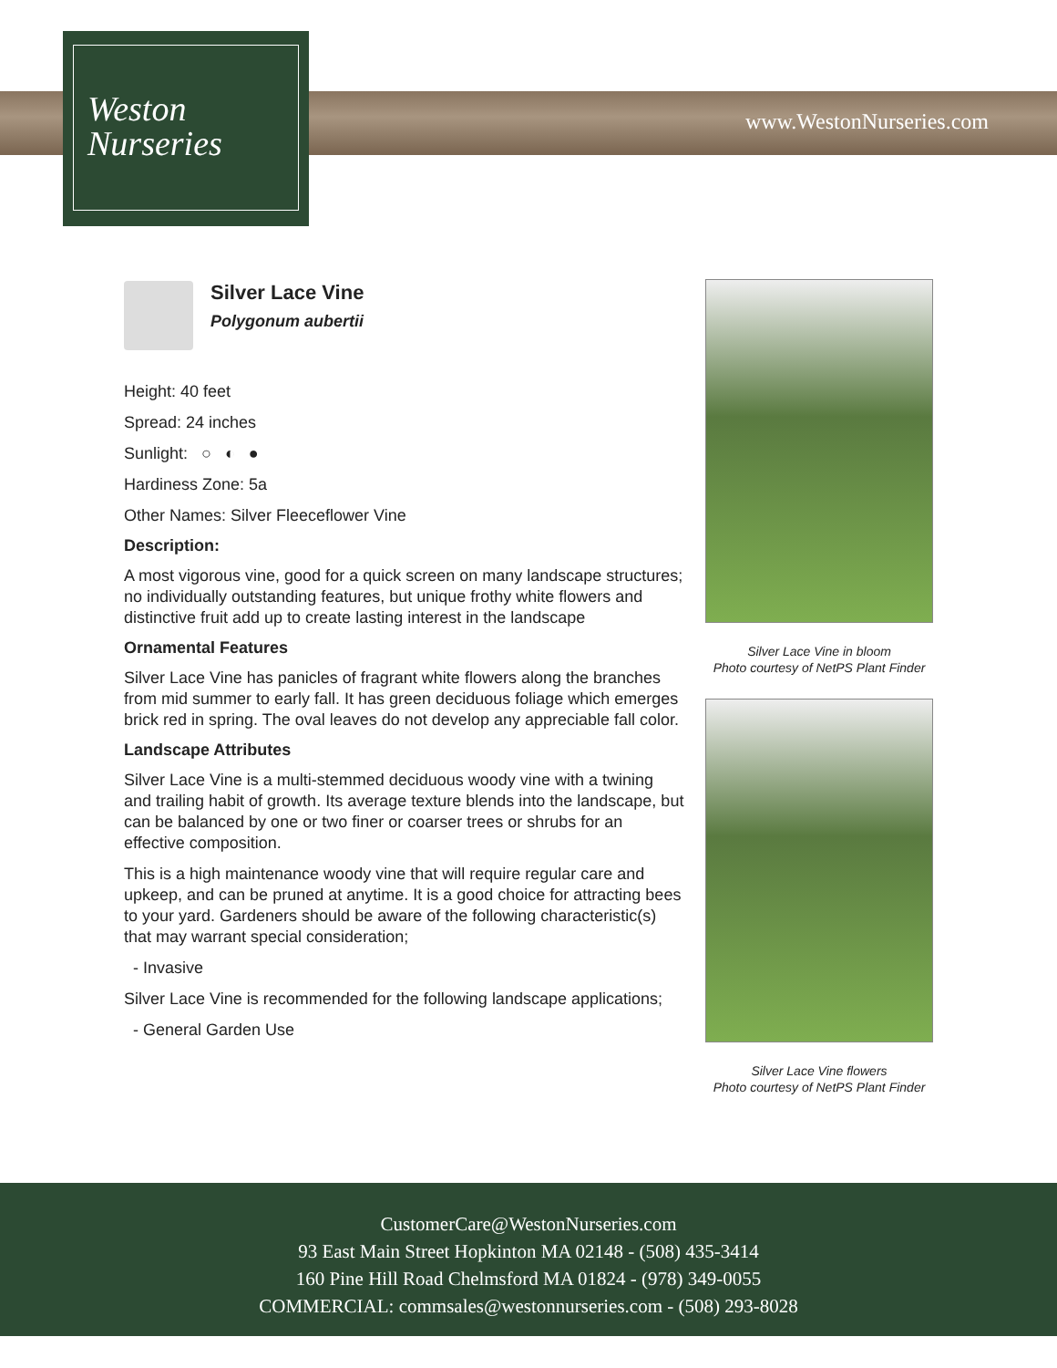Weston
Nurseries
www.WestonNurseries.com
Silver Lace Vine
Polygonum aubertii
Height: 40 feet
Spread: 24 inches
Sunlight: ○ ◐ ●
Hardiness Zone: 5a
Other Names: Silver Fleeceflower Vine
Description:
A most vigorous vine, good for a quick screen on many landscape structures; no individually outstanding features, but unique frothy white flowers and distinctive fruit add up to create lasting interest in the landscape
Ornamental Features
Silver Lace Vine has panicles of fragrant white flowers along the branches from mid summer to early fall. It has green deciduous foliage which emerges brick red in spring. The oval leaves do not develop any appreciable fall color.
Landscape Attributes
Silver Lace Vine is a multi-stemmed deciduous woody vine with a twining and trailing habit of growth. Its average texture blends into the landscape, but can be balanced by one or two finer or coarser trees or shrubs for an effective composition.
This is a high maintenance woody vine that will require regular care and upkeep, and can be pruned at anytime. It is a good choice for attracting bees to your yard. Gardeners should be aware of the following characteristic(s) that may warrant special consideration;
- Invasive
Silver Lace Vine is recommended for the following landscape applications;
- General Garden Use
Silver Lace Vine in bloom
Photo courtesy of NetPS Plant Finder
Silver Lace Vine flowers
Photo courtesy of NetPS Plant Finder
CustomerCare@WestonNurseries.com
93 East Main Street Hopkinton MA 02148 - (508) 435-3414
160 Pine Hill Road Chelmsford MA 01824 - (978) 349-0055
COMMERCIAL: commsales@westonnurseries.com - (508) 293-8028